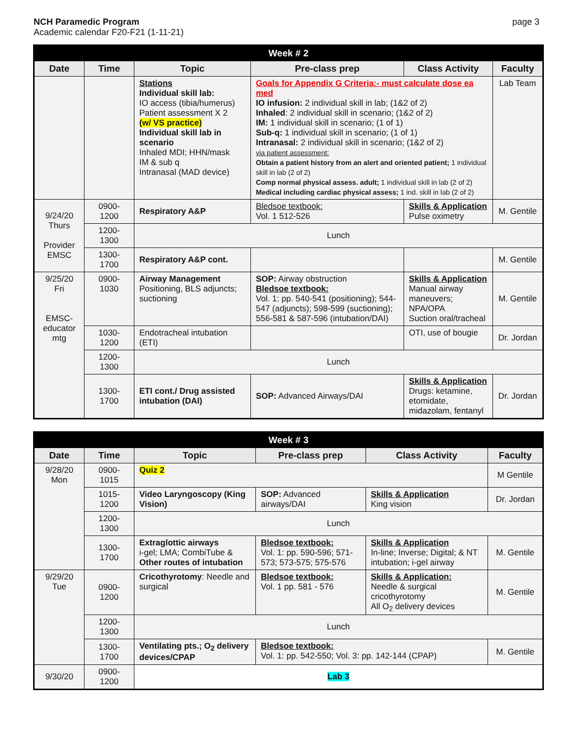NCH Paramedic Program
Academic calendar F20-F21 (1-11-21)
page 3
| Week # 2 | | | | | |
| --- | --- | --- | --- | --- | --- |
| Date | Time | Topic | Pre-class prep | Class Activity | Faculty |
| | | Stations Individual skill lab: IO access (tibia/humerus) Patient assessment X 2 (w/ VS practice) Individual skill lab in scenario Inhaled MDI; HHN/mask IM & sub q Intranasal (MAD device) | Goals for Appendix G Criteria:- must calculate dose ea med IO infusion: 2 individual skill in lab; (1&2 of 2) Inhaled : 2 individual skill in scenario; (1&2 of 2) IM: 1 individual skill in scenario; (1 of 1) Sub-q: 1 individual skill in scenario; (1 of 1) Intranasal: 2 individual skill in scenario; (1&2 of 2) via patient assessment: Obtain a patient history from an alert and oriented patient; 1 individual skill in lab (2 of 2) Comp normal physical assess. adult; 1 individual skill in lab (2 of 2) Medical including cardiac physical assess; 1 ind. skill in lab (2 of 2) | | Lab Team |
| 9/24/20 Thurs Provider EMSC | 0900-1200 | Respiratory A&P | Bledsoe textbook: Vol. 1 512-526 | Skills & Application Pulse oximetry | M. Gentile |
| | 1200-1300 | Lunch | | | |
| | 1300-1700 | Respiratory A&P cont. | | | M. Gentile |
| 9/25/20 Fri EMSC-educator mtg | 0900-1030 | Airway Management Positioning, BLS adjuncts; suctioning | SOP: Airway obstruction Bledsoe textbook: Vol. 1: pp. 540-541 (positioning); 544-547 (adjuncts); 598-599 (suctioning); 556-581 & 587-596 (intubation/DAI) | Skills & Application Manual airway maneuvers; NPA/OPA Suction oral/tracheal | M. Gentile |
| | 1030-1200 | Endotracheal intubation (ETI) | | OTI, use of bougie | Dr. Jordan |
| | 1200-1300 | Lunch | | | |
| | 1300-1700 | ETI cont./ Drug assisted intubation (DAI) | SOP: Advanced Airways/DAI | Skills & Application Drugs: ketamine, etomidate, midazolam, fentanyl | Dr. Jordan |
| Week # 3 | | | | | |
| --- | --- | --- | --- | --- | --- |
| Date | Time | Topic | Pre-class prep | Class Activity | Faculty |
| 9/28/20 Mon | 0900-1015 | Quiz 2 | | | M Gentile |
| | 1015-1200 | Video Laryngoscopy (King Vision) | SOP: Advanced airways/DAI | Skills & Application King vision | Dr. Jordan |
| | 1200-1300 | Lunch | | | |
| | 1300-1700 | Extraglottic airways i-gel; LMA; CombiTube & Other routes of intubation | Bledsoe textbook: Vol. 1: pp. 590-596; 571-573; 573-575; 575-576 | Skills & Application In-line; Inverse; Digital; & NT intubation; i-gel airway | M. Gentile |
| 9/29/20 Tue | 0900-1200 | Cricothyrotomy : Needle and surgical | Bledsoe textbook: Vol. 1 pp. 581 - 576 | Skills & Application: Needle & surgical cricothyrotomy All O<sub>2</sub> delivery devices | M. Gentile |
| | 1200-1300 | Lunch | | | |
| | 1300-1700 | Ventilating pts.; O<sub>2</sub> delivery devices/CPAP | Bledsoe textbook: Vol. 1: pp. 542-550; Vol. 3: pp. 142-144 (CPAP) | | M. Gentile |
| 9/30/20 | 0900-1200 | Lab 3 | | | |